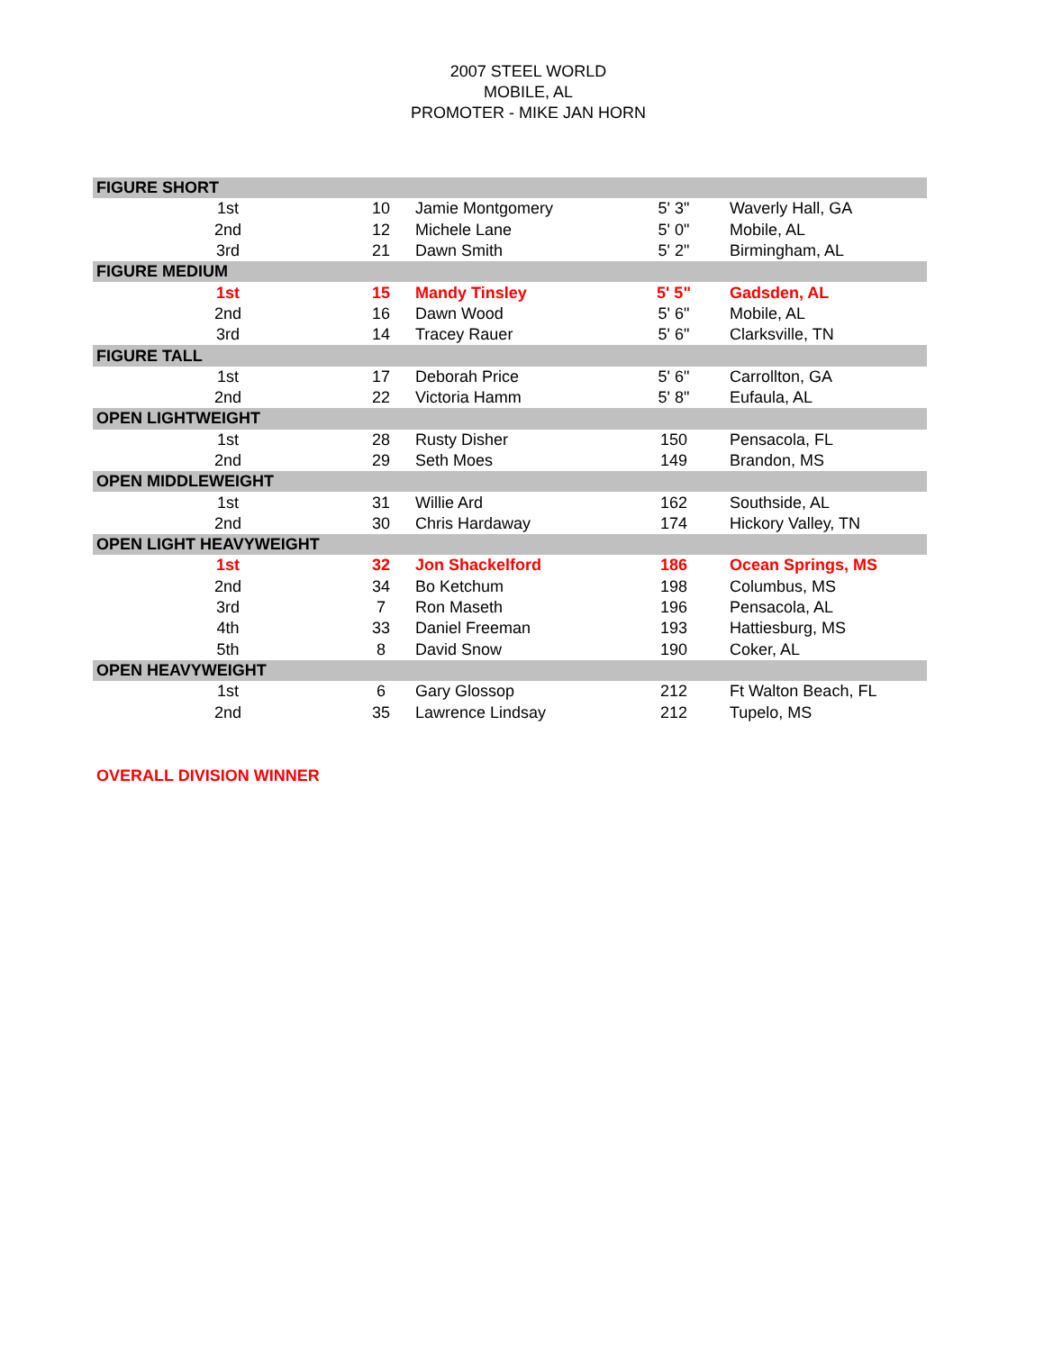2007 STEEL WORLD
MOBILE, AL
PROMOTER - MIKE JAN HORN
| FIGURE SHORT | | | | |
| 1st | 10 | Jamie Montgomery | 5' 3" | Waverly Hall, GA |
| 2nd | 12 | Michele Lane | 5' 0" | Mobile, AL |
| 3rd | 21 | Dawn Smith | 5' 2" | Birmingham, AL |
| FIGURE MEDIUM | | | | |
| 1st | 15 | Mandy Tinsley | 5' 5" | Gadsden, AL |
| 2nd | 16 | Dawn Wood | 5' 6" | Mobile, AL |
| 3rd | 14 | Tracey Rauer | 5' 6" | Clarksville, TN |
| FIGURE TALL | | | | |
| 1st | 17 | Deborah Price | 5' 6" | Carrollton, GA |
| 2nd | 22 | Victoria Hamm | 5' 8" | Eufaula, AL |
| OPEN LIGHTWEIGHT | | | | |
| 1st | 28 | Rusty Disher | 150 | Pensacola, FL |
| 2nd | 29 | Seth Moes | 149 | Brandon, MS |
| OPEN MIDDLEWEIGHT | | | | |
| 1st | 31 | Willie Ard | 162 | Southside, AL |
| 2nd | 30 | Chris Hardaway | 174 | Hickory Valley, TN |
| OPEN LIGHT HEAVYWEIGHT | | | | |
| 1st | 32 | Jon Shackelford | 186 | Ocean Springs, MS |
| 2nd | 34 | Bo Ketchum | 198 | Columbus, MS |
| 3rd | 7 | Ron Maseth | 196 | Pensacola, AL |
| 4th | 33 | Daniel Freeman | 193 | Hattiesburg, MS |
| 5th | 8 | David Snow | 190 | Coker, AL |
| OPEN HEAVYWEIGHT | | | | |
| 1st | 6 | Gary Glossop | 212 | Ft Walton Beach, FL |
| 2nd | 35 | Lawrence Lindsay | 212 | Tupelo, MS |
OVERALL DIVISION WINNER